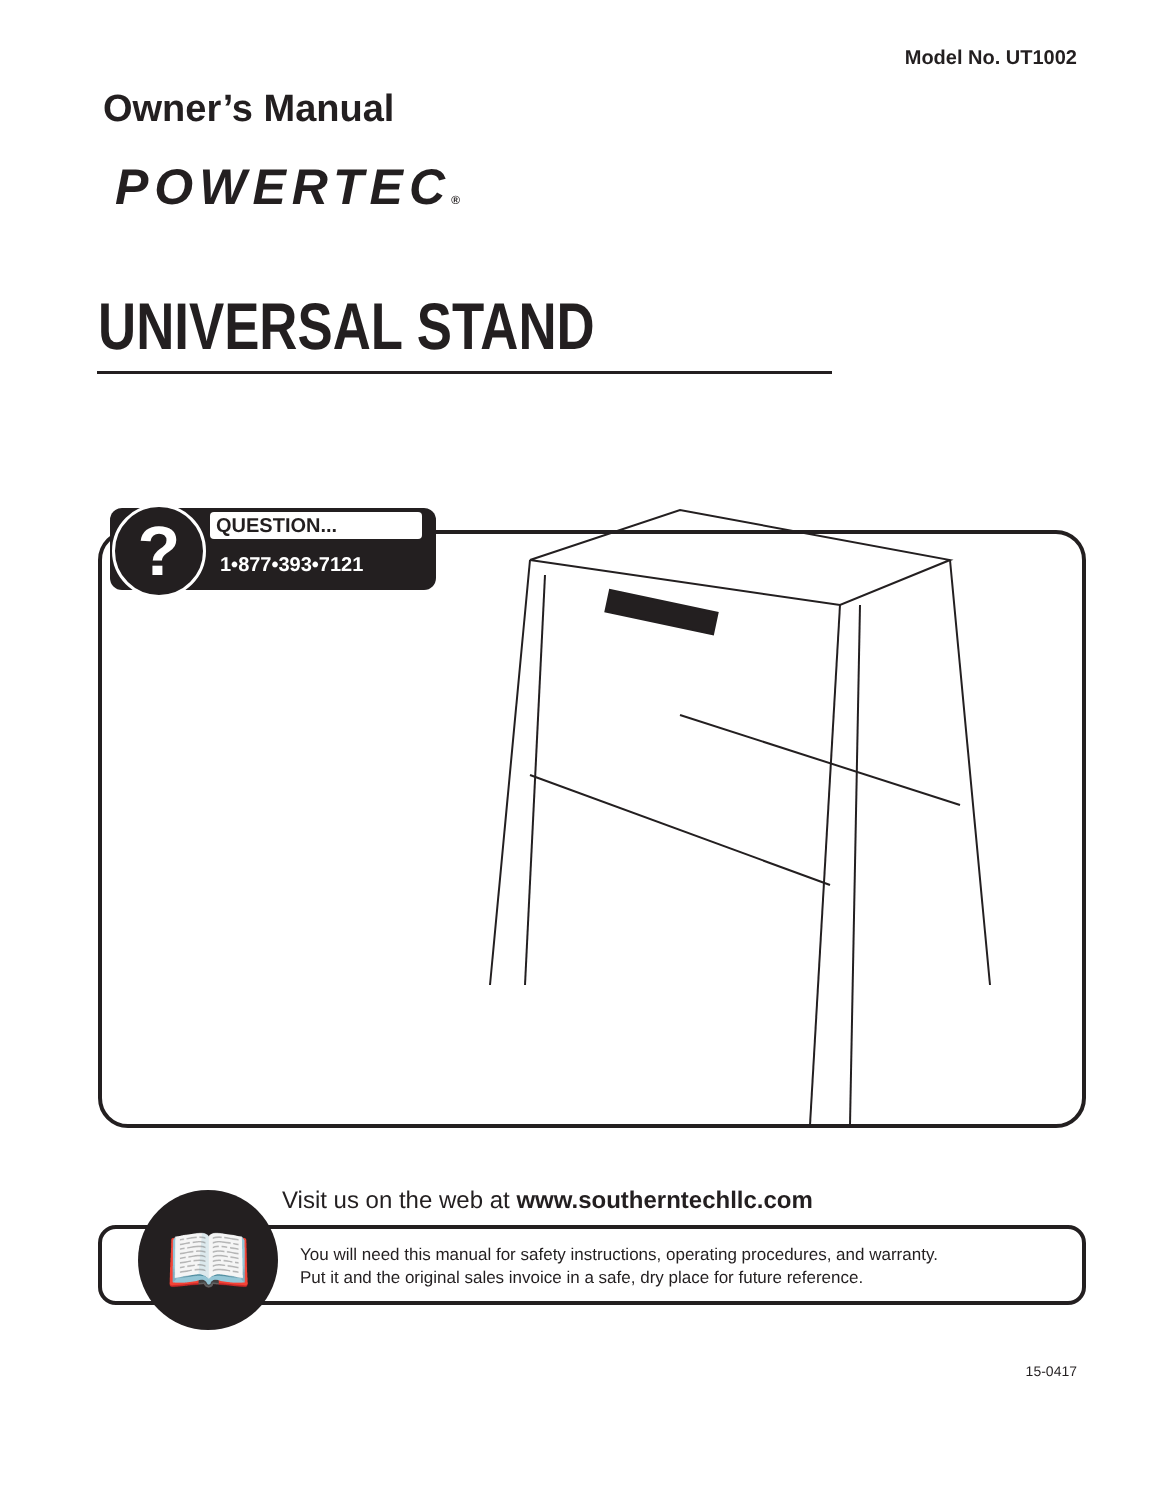Model No. UT1002
Owner’s Manual
POWERTEC®
UNIVERSAL STAND
? QUESTION...
1•877•393•7121
Visit us on the web at www.southerntechllc.com
You will need this manual for safety instructions, operating procedures, and warranty.
Put it and the original sales invoice in a safe, dry place for future reference.
📖
15-0417